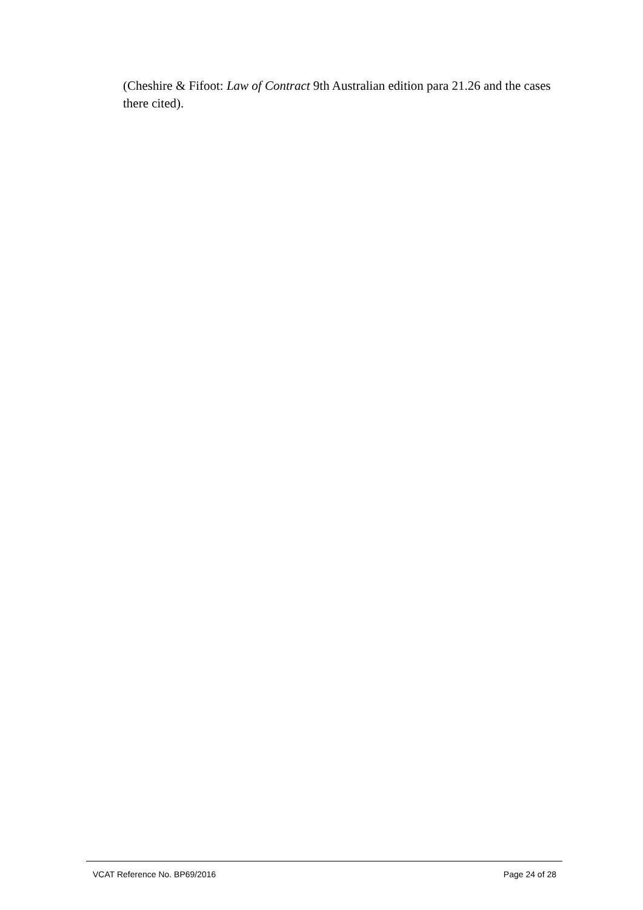(Cheshire & Fifoot: Law of Contract 9th Australian edition para 21.26 and the cases there cited).
VCAT Reference No. BP69/2016 Page 24 of 28